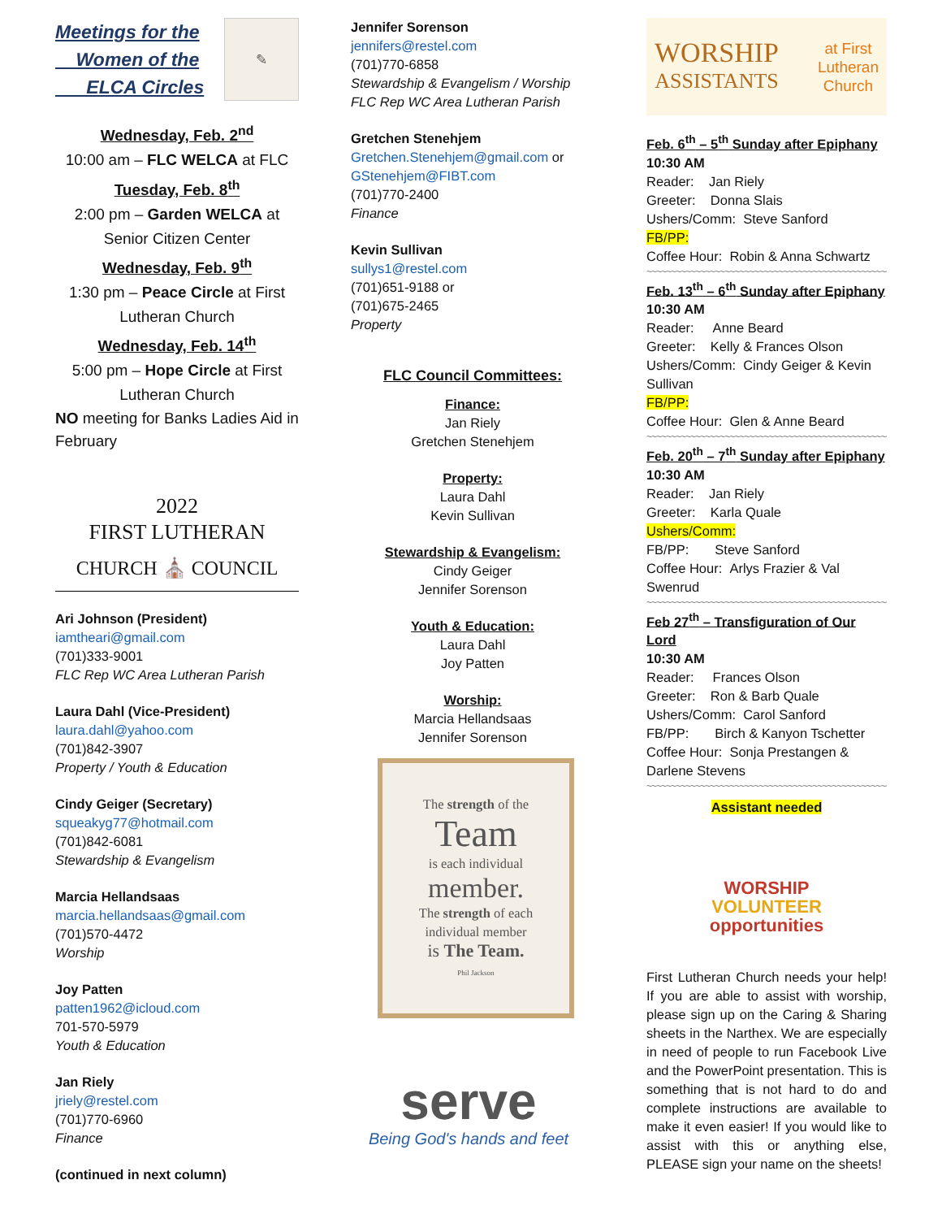Meetings for the
Women of the
ELCA Circles
✎
Wednesday, Feb. 2<sup>nd</sup>
10:00 am – FLC WELCA at FLC
Tuesday, Feb. 8<sup>th</sup>
2:00 pm – Garden WELCA at Senior Citizen Center
Wednesday, Feb. 9<sup>th</sup>
1:30 pm – Peace Circle at First Lutheran Church
Wednesday, Feb. 14<sup>th</sup>
5:00 pm – Hope Circle at First Lutheran Church
NO meeting for Banks Ladies Aid in February
2022
FIRST LUTHERAN
CHURCH ⛪ COUNCIL
Ari Johnson (President)
iamtheari@gmail.com
(701)333-9001
FLC Rep WC Area Lutheran Parish
Laura Dahl (Vice-President)
laura.dahl@yahoo.com
(701)842-3907
Property / Youth & Education
Cindy Geiger (Secretary)
squeakyg77@hotmail.com
(701)842-6081
Stewardship & Evangelism
Marcia Hellandsaas
marcia.hellandsaas@gmail.com
(701)570-4472
Worship
Joy Patten
patten1962@icloud.com
701-570-5979
Youth & Education
Jan Riely
jriely@restel.com
(701)770-6960
Finance
(continued in next column)
Jennifer Sorenson
jennifers@restel.com
(701)770-6858
Stewardship & Evangelism / Worship
FLC Rep WC Area Lutheran Parish
Gretchen Stenehjem
Gretchen.Stenehjem@gmail.com or GStenehjem@FIBT.com
(701)770-2400
Finance
Kevin Sullivan
sullys1@restel.com
(701)651-9188 or
(701)675-2465
Property
FLC Council Committees:
Finance:
Jan Riely
Gretchen Stenehjem
Property:
Laura Dahl
Kevin Sullivan
Stewardship & Evangelism:
Cindy Geiger
Jennifer Sorenson
Youth & Education:
Laura Dahl
Joy Patten
Worship:
Marcia Hellandsaas
Jennifer Sorenson
The strength of the
Team
is each individual
member.
The strength of each
individual member
is The Team.
Phil Jackson
serve
Being God's hands and feet
WORSHIP
ASSISTANTS
at First
Lutheran
Church
Feb. 6<sup>th</sup> – 5<sup>th</sup> Sunday after Epiphany
10:30 AM
Reader: Jan Riely
Greeter: Donna Slais
Ushers/Comm: Steve Sanford
FB/PP:
Coffee Hour: Robin & Anna Schwartz
~~~~~~~~~~~~~~~~~~~~~~~~~~~~~~~~~~~~~~~~~~~~~~~~~~~~~~~~~~~~~
Feb. 13<sup>th</sup> – 6<sup>th</sup> Sunday after Epiphany
10:30 AM
Reader: Anne Beard
Greeter: Kelly & Frances Olson
Ushers/Comm: Cindy Geiger & Kevin Sullivan
FB/PP:
Coffee Hour: Glen & Anne Beard
~~~~~~~~~~~~~~~~~~~~~~~~~~~~~~~~~~~~~~~~~~~~~~~~~~~~~~~~~~~~~
Feb. 20<sup>th</sup> – 7<sup>th</sup> Sunday after Epiphany
10:30 AM
Reader: Jan Riely
Greeter: Karla Quale
Ushers/Comm:
FB/PP: Steve Sanford
Coffee Hour: Arlys Frazier & Val Swenrud
~~~~~~~~~~~~~~~~~~~~~~~~~~~~~~~~~~~~~~~~~~~~~~~~~~~~~~~~~~~~~
Feb 27<sup>th</sup> – Transfiguration of Our Lord
10:30 AM
Reader: Frances Olson
Greeter: Ron & Barb Quale
Ushers/Comm: Carol Sanford
FB/PP: Birch & Kanyon Tschetter
Coffee Hour: Sonja Prestangen & Darlene Stevens
~~~~~~~~~~~~~~~~~~~~~~~~~~~~~~~~~~~~~~~~~~~~~~~~~~~~~~~~~~~~~
Assistant needed
WORSHIP
VOLUNTEER
opportunities
First Lutheran Church needs your help! If you are able to assist with worship, please sign up on the Caring & Sharing sheets in the Narthex. We are especially in need of people to run Facebook Live and the PowerPoint presentation. This is something that is not hard to do and complete instructions are available to make it even easier! If you would like to assist with this or anything else, PLEASE sign your name on the sheets!